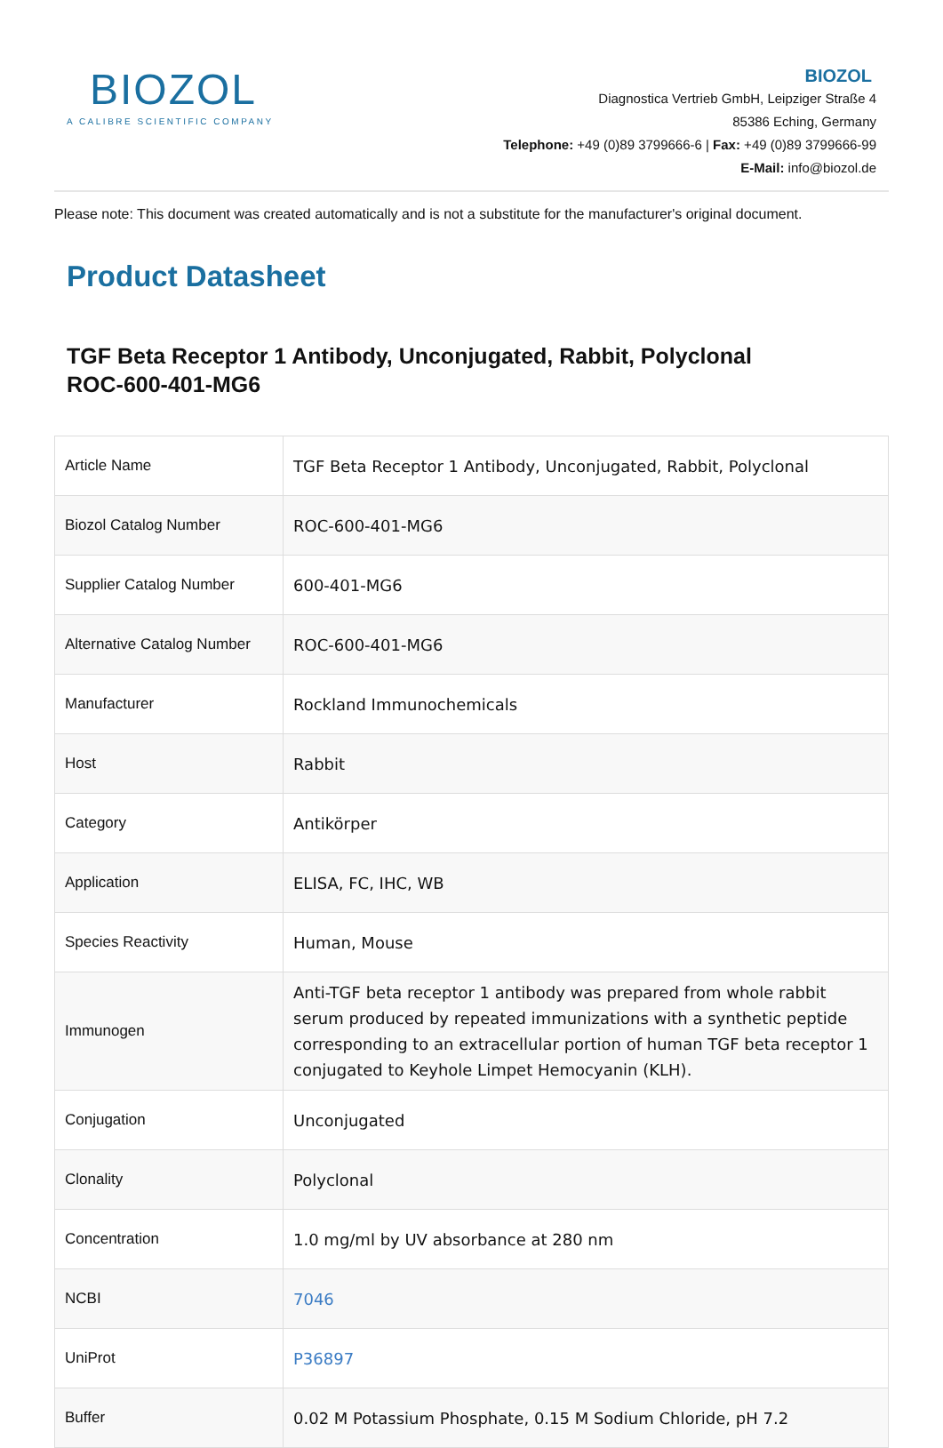BIOZOL
A CALIBRE SCIENTIFIC COMPANY
BIOZOL
Diagnostica Vertrieb GmbH, Leipziger Straße 4
85386 Eching, Germany
Telephone: +49 (0)89 3799666-6 | Fax: +49 (0)89 3799666-99
E-Mail: info@biozol.de
Please note: This document was created automatically and is not a substitute for the manufacturer's original document.
Product Datasheet
TGF Beta Receptor 1 Antibody, Unconjugated, Rabbit, Polyclonal
ROC-600-401-MG6
| Article Name | TGF Beta Receptor 1 Antibody, Unconjugated, Rabbit, Polyclonal |
| Biozol Catalog Number | ROC-600-401-MG6 |
| Supplier Catalog Number | 600-401-MG6 |
| Alternative Catalog Number | ROC-600-401-MG6 |
| Manufacturer | Rockland Immunochemicals |
| Host | Rabbit |
| Category | Antikörper |
| Application | ELISA, FC, IHC, WB |
| Species Reactivity | Human, Mouse |
| Immunogen | Anti-TGF beta receptor 1 antibody was prepared from whole rabbit serum produced by repeated immunizations with a synthetic peptide corresponding to an extracellular portion of human TGF beta receptor 1 conjugated to Keyhole Limpet Hemocyanin (KLH). |
| Conjugation | Unconjugated |
| Clonality | Polyclonal |
| Concentration | 1.0 mg/ml by UV absorbance at 280 nm |
| NCBI | 7046 |
| UniProt | P36897 |
| Buffer | 0.02 M Potassium Phosphate, 0.15 M Sodium Chloride, pH 7.2 |